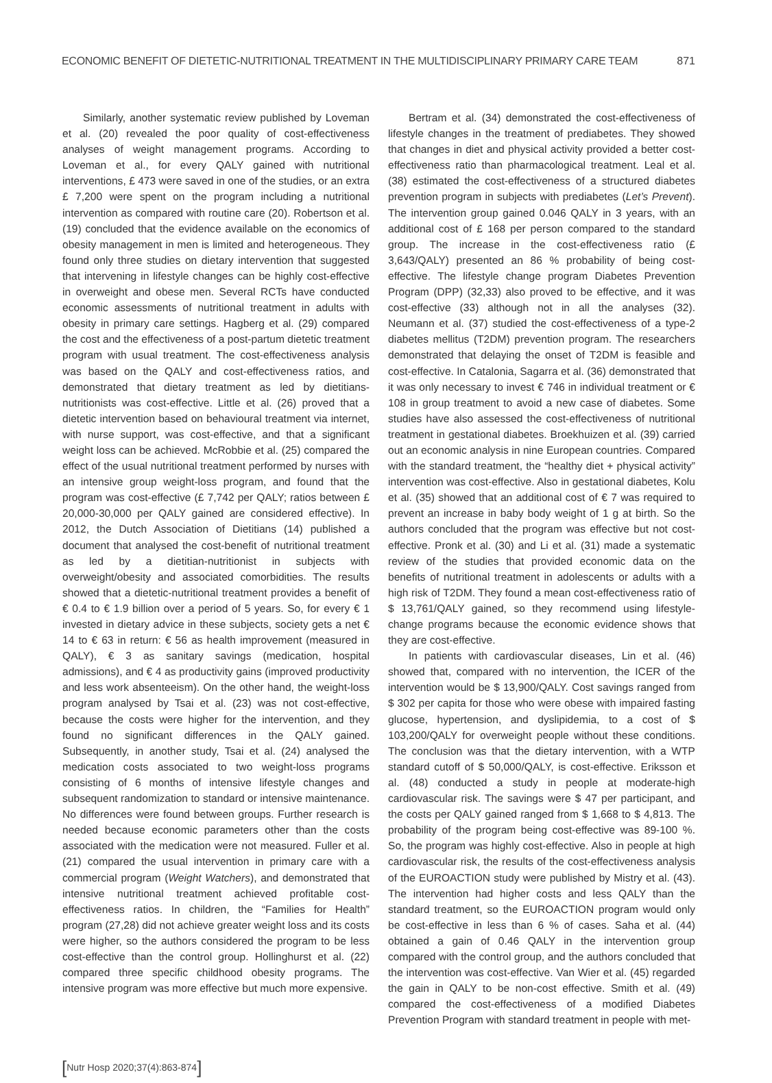ECONOMIC BENEFIT OF DIETETIC-NUTRITIONAL TREATMENT IN THE MULTIDISCIPLINARY PRIMARY CARE TEAM 871
Similarly, another systematic review published by Loveman et al. (20) revealed the poor quality of cost-effectiveness analyses of weight management programs. According to Loveman et al., for every QALY gained with nutritional interventions, £ 473 were saved in one of the studies, or an extra £ 7,200 were spent on the program including a nutritional intervention as compared with routine care (20). Robertson et al. (19) concluded that the evidence available on the economics of obesity management in men is limited and heterogeneous. They found only three studies on dietary intervention that suggested that intervening in lifestyle changes can be highly cost-effective in overweight and obese men. Several RCTs have conducted economic assessments of nutritional treatment in adults with obesity in primary care settings. Hagberg et al. (29) compared the cost and the effectiveness of a post-partum dietetic treatment program with usual treatment. The cost-effectiveness analysis was based on the QALY and cost-effectiveness ratios, and demonstrated that dietary treatment as led by dietitians-nutritionists was cost-effective. Little et al. (26) proved that a dietetic intervention based on behavioural treatment via internet, with nurse support, was cost-effective, and that a significant weight loss can be achieved. McRobbie et al. (25) compared the effect of the usual nutritional treatment performed by nurses with an intensive group weight-loss program, and found that the program was cost-effective (£ 7,742 per QALY; ratios between £ 20,000-30,000 per QALY gained are considered effective). In 2012, the Dutch Association of Dietitians (14) published a document that analysed the cost-benefit of nutritional treatment as led by a dietitian-nutritionist in subjects with overweight/obesity and associated comorbidities. The results showed that a dietetic-nutritional treatment provides a benefit of € 0.4 to € 1.9 billion over a period of 5 years. So, for every € 1 invested in dietary advice in these subjects, society gets a net € 14 to € 63 in return: € 56 as health improvement (measured in QALY), € 3 as sanitary savings (medication, hospital admissions), and € 4 as productivity gains (improved productivity and less work absenteeism). On the other hand, the weight-loss program analysed by Tsai et al. (23) was not cost-effective, because the costs were higher for the intervention, and they found no significant differences in the QALY gained. Subsequently, in another study, Tsai et al. (24) analysed the medication costs associated to two weight-loss programs consisting of 6 months of intensive lifestyle changes and subsequent randomization to standard or intensive maintenance. No differences were found between groups. Further research is needed because economic parameters other than the costs associated with the medication were not measured. Fuller et al. (21) compared the usual intervention in primary care with a commercial program (Weight Watchers), and demonstrated that intensive nutritional treatment achieved profitable cost-effectiveness ratios. In children, the “Families for Health” program (27,28) did not achieve greater weight loss and its costs were higher, so the authors considered the program to be less cost-effective than the control group. Hollinghurst et al. (22) compared three specific childhood obesity programs. The intensive program was more effective but much more expensive.
Bertram et al. (34) demonstrated the cost-effectiveness of lifestyle changes in the treatment of prediabetes. They showed that changes in diet and physical activity provided a better cost-effectiveness ratio than pharmacological treatment. Leal et al. (38) estimated the cost-effectiveness of a structured diabetes prevention program in subjects with prediabetes (Let’s Prevent). The intervention group gained 0.046 QALY in 3 years, with an additional cost of £ 168 per person compared to the standard group. The increase in the cost-effectiveness ratio (£ 3,643/QALY) presented an 86 % probability of being cost-effective. The lifestyle change program Diabetes Prevention Program (DPP) (32,33) also proved to be effective, and it was cost-effective (33) although not in all the analyses (32). Neumann et al. (37) studied the cost-effectiveness of a type-2 diabetes mellitus (T2DM) prevention program. The researchers demonstrated that delaying the onset of T2DM is feasible and cost-effective. In Catalonia, Sagarra et al. (36) demonstrated that it was only necessary to invest € 746 in individual treatment or € 108 in group treatment to avoid a new case of diabetes. Some studies have also assessed the cost-effectiveness of nutritional treatment in gestational diabetes. Broekhuizen et al. (39) carried out an economic analysis in nine European countries. Compared with the standard treatment, the “healthy diet + physical activity” intervention was cost-effective. Also in gestational diabetes, Kolu et al. (35) showed that an additional cost of € 7 was required to prevent an increase in baby body weight of 1 g at birth. So the authors concluded that the program was effective but not cost-effective. Pronk et al. (30) and Li et al. (31) made a systematic review of the studies that provided economic data on the benefits of nutritional treatment in adolescents or adults with a high risk of T2DM. They found a mean cost-effectiveness ratio of $ 13,761/QALY gained, so they recommend using lifestyle-change programs because the economic evidence shows that they are cost-effective.
In patients with cardiovascular diseases, Lin et al. (46) showed that, compared with no intervention, the ICER of the intervention would be $ 13,900/QALY. Cost savings ranged from $ 302 per capita for those who were obese with impaired fasting glucose, hypertension, and dyslipidemia, to a cost of $ 103,200/QALY for overweight people without these conditions. The conclusion was that the dietary intervention, with a WTP standard cutoff of $ 50,000/QALY, is cost-effective. Eriksson et al. (48) conducted a study in people at moderate-high cardiovascular risk. The savings were $ 47 per participant, and the costs per QALY gained ranged from $ 1,668 to $ 4,813. The probability of the program being cost-effective was 89-100 %. So, the program was highly cost-effective. Also in people at high cardiovascular risk, the results of the cost-effectiveness analysis of the EUROACTION study were published by Mistry et al. (43). The intervention had higher costs and less QALY than the standard treatment, so the EUROACTION program would only be cost-effective in less than 6 % of cases. Saha et al. (44) obtained a gain of 0.46 QALY in the intervention group compared with the control group, and the authors concluded that the intervention was cost-effective. Van Wier et al. (45) regarded the gain in QALY to be non-cost effective. Smith et al. (49) compared the cost-effectiveness of a modified Diabetes Prevention Program with standard treatment in people with met-
[Nutr Hosp 2020;37(4):863-874]